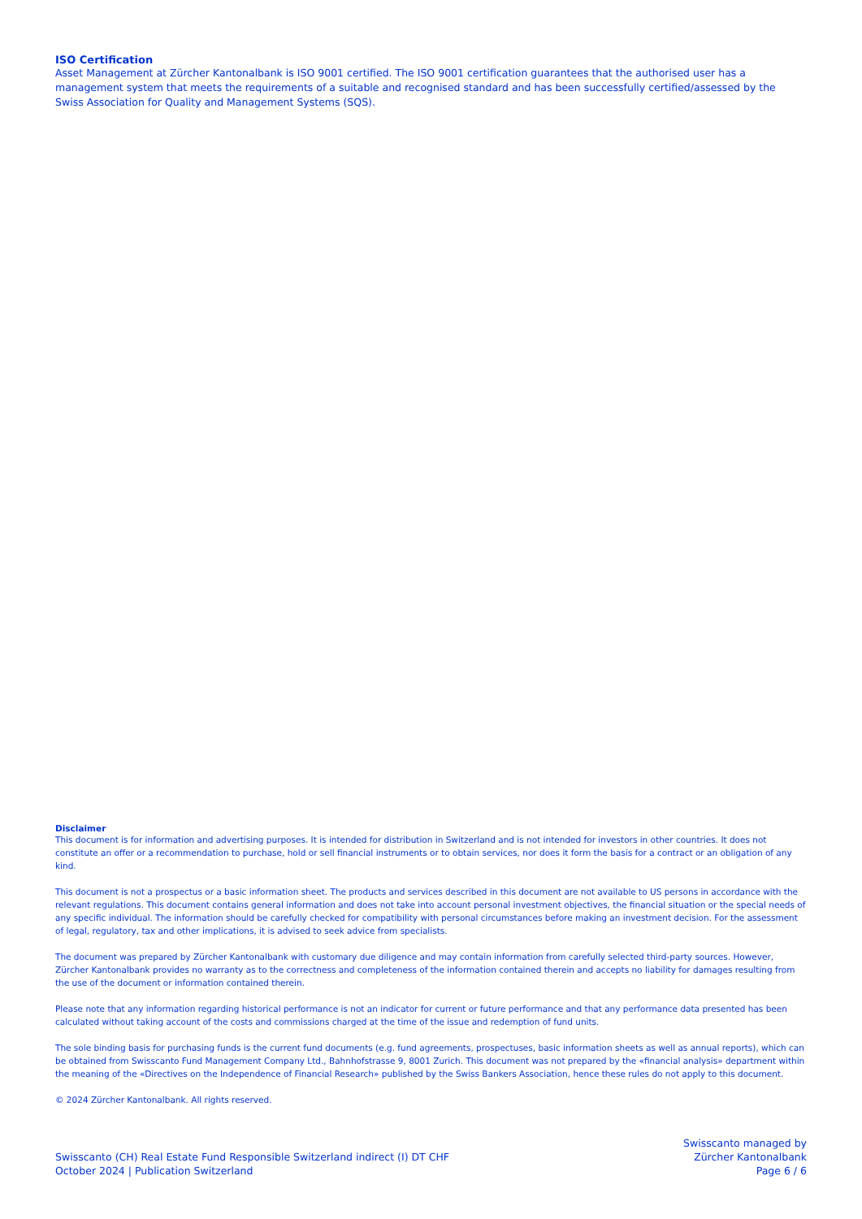ISO Certification
Asset Management at Zürcher Kantonalbank is ISO 9001 certified. The ISO 9001 certification guarantees that the authorised user has a management system that meets the requirements of a suitable and recognised standard and has been successfully certified/assessed by the Swiss Association for Quality and Management Systems (SQS).
Disclaimer
This document is for information and advertising purposes. It is intended for distribution in Switzerland and is not intended for investors in other countries. It does not constitute an offer or a recommendation to purchase, hold or sell financial instruments or to obtain services, nor does it form the basis for a contract or an obligation of any kind.
This document is not a prospectus or a basic information sheet. The products and services described in this document are not available to US persons in accordance with the relevant regulations. This document contains general information and does not take into account personal investment objectives, the financial situation or the special needs of any specific individual. The information should be carefully checked for compatibility with personal circumstances before making an investment decision. For the assessment of legal, regulatory, tax and other implications, it is advised to seek advice from specialists.
The document was prepared by Zürcher Kantonalbank with customary due diligence and may contain information from carefully selected third-party sources. However, Zürcher Kantonalbank provides no warranty as to the correctness and completeness of the information contained therein and accepts no liability for damages resulting from the use of the document or information contained therein.
Please note that any information regarding historical performance is not an indicator for current or future performance and that any performance data presented has been calculated without taking account of the costs and commissions charged at the time of the issue and redemption of fund units.
The sole binding basis for purchasing funds is the current fund documents (e.g. fund agreements, prospectuses, basic information sheets as well as annual reports), which can be obtained from Swisscanto Fund Management Company Ltd., Bahnhofstrasse 9, 8001 Zurich. This document was not prepared by the «financial analysis» department within the meaning of the «Directives on the Independence of Financial Research» published by the Swiss Bankers Association, hence these rules do not apply to this document.
© 2024 Zürcher Kantonalbank. All rights reserved.
Swisscanto (CH) Real Estate Fund Responsible Switzerland indirect (I) DT CHF
October 2024 | Publication Switzerland
Swisscanto managed by
Zürcher Kantonalbank
Page 6 / 6